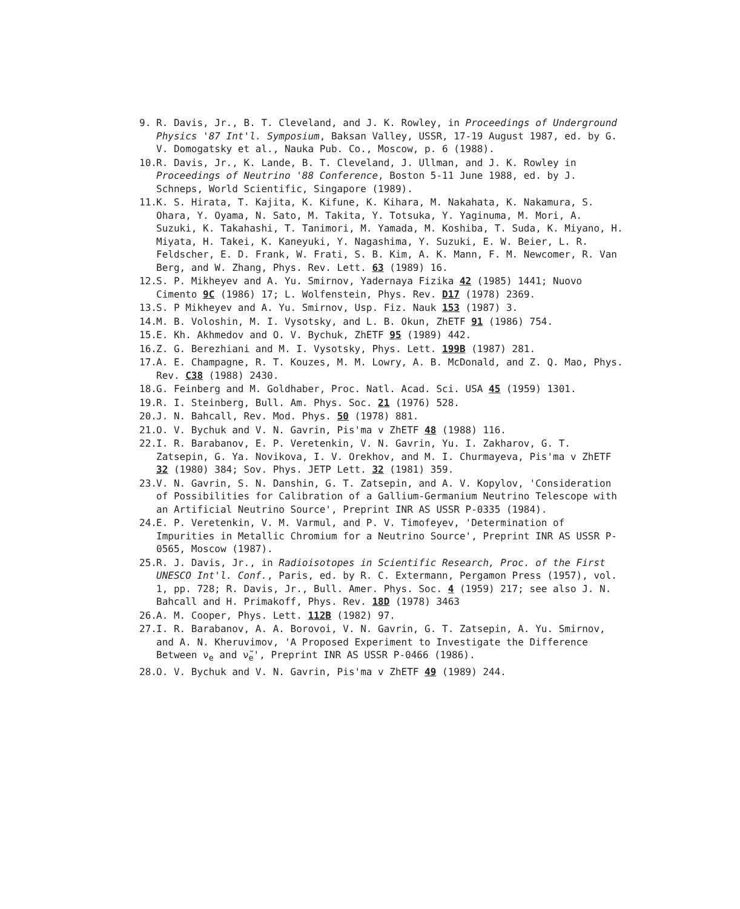9. R. Davis, Jr., B. T. Cleveland, and J. K. Rowley, in Proceedings of Underground Physics '87 Int'l. Symposium, Baksan Valley, USSR, 17-19 August 1987, ed. by G. V. Domogatsky et al., Nauka Pub. Co., Moscow, p. 6 (1988).
10. R. Davis, Jr., K. Lande, B. T. Cleveland, J. Ullman, and J. K. Rowley in Proceedings of Neutrino '88 Conference, Boston 5-11 June 1988, ed. by J. Schneps, World Scientific, Singapore (1989).
11. K. S. Hirata, T. Kajita, K. Kifune, K. Kihara, M. Nakahata, K. Nakamura, S. Ohara, Y. Oyama, N. Sato, M. Takita, Y. Totsuka, Y. Yaginuma, M. Mori, A. Suzuki, K. Takahashi, T. Tanimori, M. Yamada, M. Koshiba, T. Suda, K. Miyano, H. Miyata, H. Takei, K. Kaneyuki, Y. Nagashima, Y. Suzuki, E. W. Beier, L. R. Feldscher, E. D. Frank, W. Frati, S. B. Kim, A. K. Mann, F. M. Newcomer, R. Van Berg, and W. Zhang, Phys. Rev. Lett. 63 (1989) 16.
12. S. P. Mikheyev and A. Yu. Smirnov, Yadernaya Fizika 42 (1985) 1441; Nuovo Cimento 9C (1986) 17; L. Wolfenstein, Phys. Rev. D17 (1978) 2369.
13. S. P Mikheyev and A. Yu. Smirnov, Usp. Fiz. Nauk 153 (1987) 3.
14. M. B. Voloshin, M. I. Vysotsky, and L. B. Okun, ZhETF 91 (1986) 754.
15. E. Kh. Akhmedov and O. V. Bychuk, ZhETF 95 (1989) 442.
16. Z. G. Berezhiani and M. I. Vysotsky, Phys. Lett. 199B (1987) 281.
17. A. E. Champagne, R. T. Kouzes, M. M. Lowry, A. B. McDonald, and Z. Q. Mao, Phys. Rev. C38 (1988) 2430.
18. G. Feinberg and M. Goldhaber, Proc. Natl. Acad. Sci. USA 45 (1959) 1301.
19. R. I. Steinberg, Bull. Am. Phys. Soc. 21 (1976) 528.
20. J. N. Bahcall, Rev. Mod. Phys. 50 (1978) 881.
21. O. V. Bychuk and V. N. Gavrin, Pis'ma v ZhETF 48 (1988) 116.
22. I. R. Barabanov, E. P. Veretenkin, V. N. Gavrin, Yu. I. Zakharov, G. T. Zatsepin, G. Ya. Novikova, I. V. Orekhov, and M. I. Churmayeva, Pis'ma v ZhETF 32 (1980) 384; Sov. Phys. JETP Lett. 32 (1981) 359.
23. V. N. Gavrin, S. N. Danshin, G. T. Zatsepin, and A. V. Kopylov, 'Consideration of Possibilities for Calibration of a Gallium-Germanium Neutrino Telescope with an Artificial Neutrino Source', Preprint INR AS USSR P-0335 (1984).
24. E. P. Veretenkin, V. M. Varmul, and P. V. Timofeyev, 'Determination of Impurities in Metallic Chromium for a Neutrino Source', Preprint INR AS USSR P-0565, Moscow (1987).
25. R. J. Davis, Jr., in Radioisotopes in Scientific Research, Proc. of the First UNESCO Int'l. Conf., Paris, ed. by R. C. Extermann, Pergamon Press (1957), vol. 1, pp. 728; R. Davis, Jr., Bull. Amer. Phys. Soc. 4 (1959) 217; see also J. N. Bahcall and H. Primakoff, Phys. Rev. 18D (1978) 3463
26. A. M. Cooper, Phys. Lett. 112B (1982) 97.
27. I. R. Barabanov, A. A. Borovoi, V. N. Gavrin, G. T. Zatsepin, A. Yu. Smirnov, and A. N. Kheruvimov, 'A Proposed Experiment to Investigate the Difference Between ν<sub>e</sub> and ν̃<sub>e</sub>', Preprint INR AS USSR P-0466 (1986).
28. O. V. Bychuk and V. N. Gavrin, Pis'ma v ZhETF 49 (1989) 244.